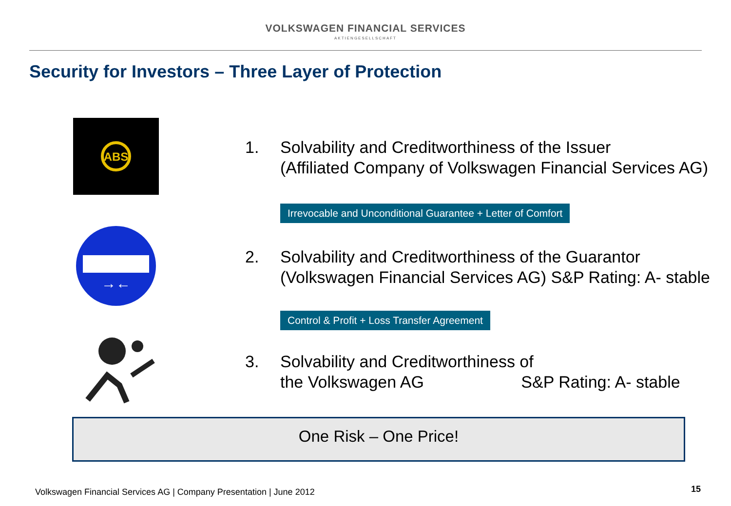VOLKSWAGEN FINANCIAL SERVICES
AKTIENGESELLSCHAFT
Security for Investors – Three Layer of Protection
ABS
| 1. | Solvability and Creditworthiness of the Issuer (Affiliated Company of Volkswagen Financial Services AG) |
Irrevocable and Unconditional Guarantee + Letter of Comfort
→←
| 2. | Solvability and Creditworthiness of the Guarantor (Volkswagen Financial Services AG) S&P Rating: A- stable |
Control & Profit + Loss Transfer Agreement
| 3. | Solvability and Creditworthiness of the Volkswagen AG S&P Rating: A- stable |
One Risk – One Price!
Volkswagen Financial Services AG | Company Presentation | June 2012
15